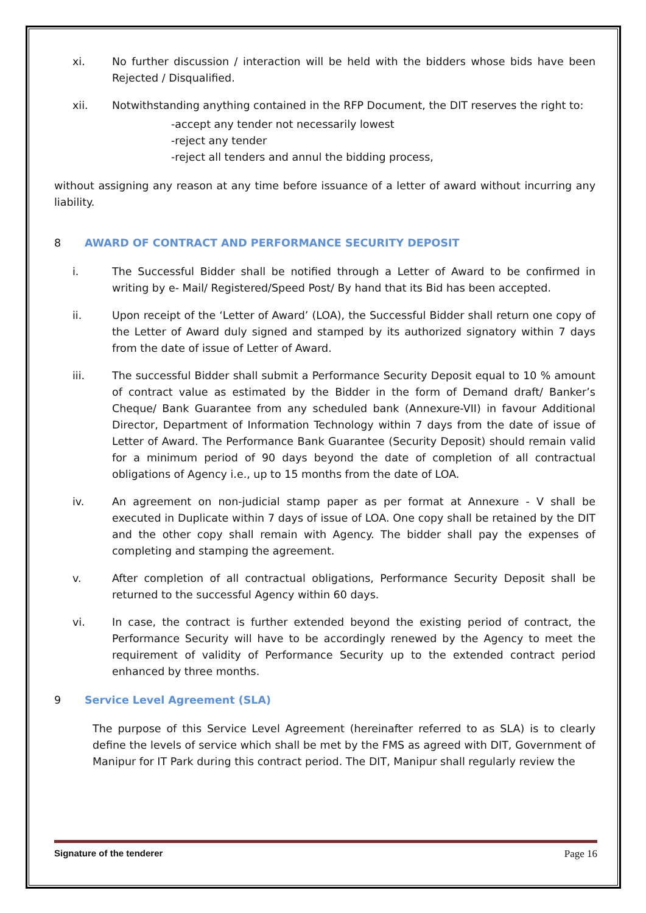xi. No further discussion / interaction will be held with the bidders whose bids have been Rejected / Disqualified.
xii. Notwithstanding anything contained in the RFP Document, the DIT reserves the right to:
-accept any tender not necessarily lowest
-reject any tender
-reject all tenders and annul the bidding process,
without assigning any reason at any time before issuance of a letter of award without incurring any liability.
8 AWARD OF CONTRACT AND PERFORMANCE SECURITY DEPOSIT
i. The Successful Bidder shall be notified through a Letter of Award to be confirmed in writing by e- Mail/ Registered/Speed Post/ By hand that its Bid has been accepted.
ii. Upon receipt of the ‘Letter of Award’ (LOA), the Successful Bidder shall return one copy of the Letter of Award duly signed and stamped by its authorized signatory within 7 days from the date of issue of Letter of Award.
iii. The successful Bidder shall submit a Performance Security Deposit equal to 10 % amount of contract value as estimated by the Bidder in the form of Demand draft/ Banker’s Cheque/ Bank Guarantee from any scheduled bank (Annexure-VII) in favour Additional Director, Department of Information Technology within 7 days from the date of issue of Letter of Award. The Performance Bank Guarantee (Security Deposit) should remain valid for a minimum period of 90 days beyond the date of completion of all contractual obligations of Agency i.e., up to 15 months from the date of LOA.
iv. An agreement on non-judicial stamp paper as per format at Annexure - V shall be executed in Duplicate within 7 days of issue of LOA. One copy shall be retained by the DIT and the other copy shall remain with Agency. The bidder shall pay the expenses of completing and stamping the agreement.
v. After completion of all contractual obligations, Performance Security Deposit shall be returned to the successful Agency within 60 days.
vi. In case, the contract is further extended beyond the existing period of contract, the Performance Security will have to be accordingly renewed by the Agency to meet the requirement of validity of Performance Security up to the extended contract period enhanced by three months.
9 Service Level Agreement (SLA)
The purpose of this Service Level Agreement (hereinafter referred to as SLA) is to clearly define the levels of service which shall be met by the FMS as agreed with DIT, Government of Manipur for IT Park during this contract period. The DIT, Manipur shall regularly review the
Signature of the tenderer Page 16